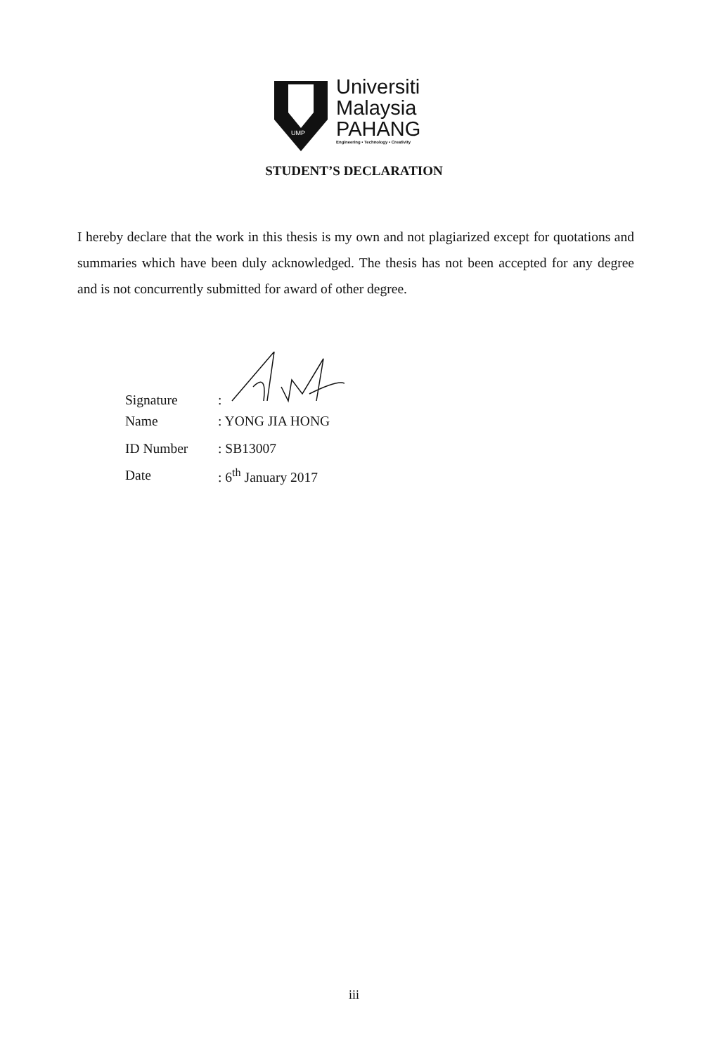UMP
Universiti
Malaysia
PAHANG
Engineering • Technology • Creativity
STUDENT’S DECLARATION
I hereby declare that the work in this thesis is my own and not plagiarized except for quotations and summaries which have been duly acknowledged. The thesis has not been accepted for any degree and is not concurrently submitted for award of other degree.
Signature:
Name: YONG JIA HONG
ID Number: SB13007
Date: 6<sup>th</sup> January 2017
iii